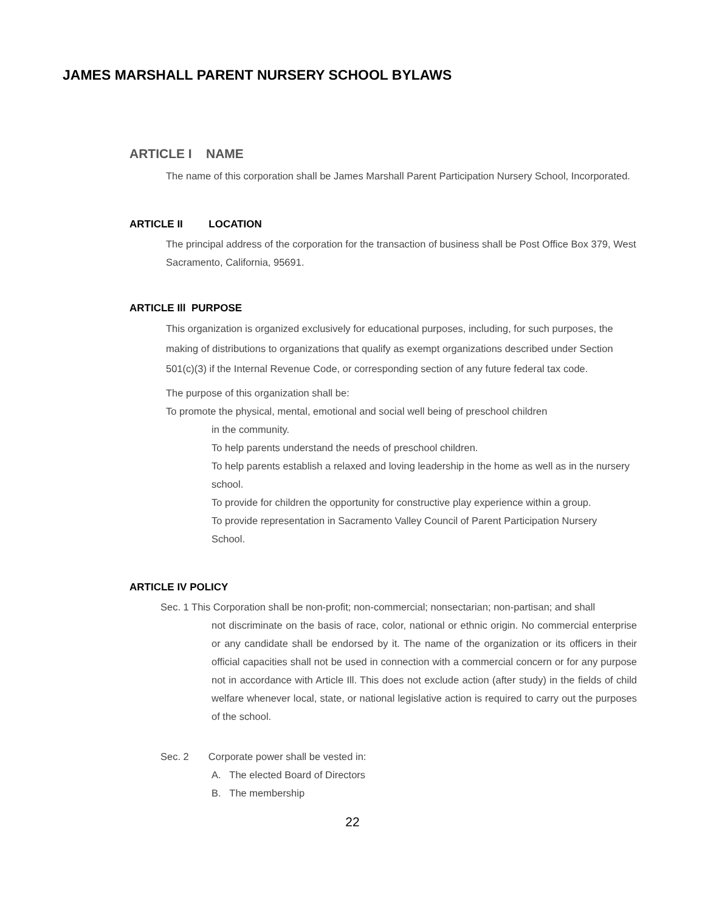JAMES MARSHALL PARENT NURSERY SCHOOL BYLAWS
ARTICLE I NAME
The name of this corporation shall be James Marshall Parent Participation Nursery School, Incorporated.
ARTICLE II LOCATION
The principal address of the corporation for the transaction of business shall be Post Office Box 379, West Sacramento, California, 95691.
ARTICLE Ill PURPOSE
This organization is organized exclusively for educational purposes, including, for such purposes, the making of distributions to organizations that qualify as exempt organizations described under Section 501(c)(3) if the Internal Revenue Code, or corresponding section of any future federal tax code.
The purpose of this organization shall be:
To promote the physical, mental, emotional and social well being of preschool children
in the community.
To help parents understand the needs of preschool children.
To help parents establish a relaxed and loving leadership in the home as well as in the nursery school.
To provide for children the opportunity for constructive play experience within a group. To provide representation in Sacramento Valley Council of Parent Participation Nursery School.
ARTICLE IV POLICY
Sec. 1 This Corporation shall be non-profit; non-commercial; nonsectarian; non-partisan; and shall
not discriminate on the basis of race, color, national or ethnic origin. No commercial enterprise or any candidate shall be endorsed by it. The name of the organization or its officers in their official capacities shall not be used in connection with a commercial concern or for any purpose not in accordance with Article Ill. This does not exclude action (after study) in the fields of child welfare whenever local, state, or national legislative action is required to carry out the purposes of the school.
Sec. 2 Corporate power shall be vested in:
A. The elected Board of Directors
B. The membership
22